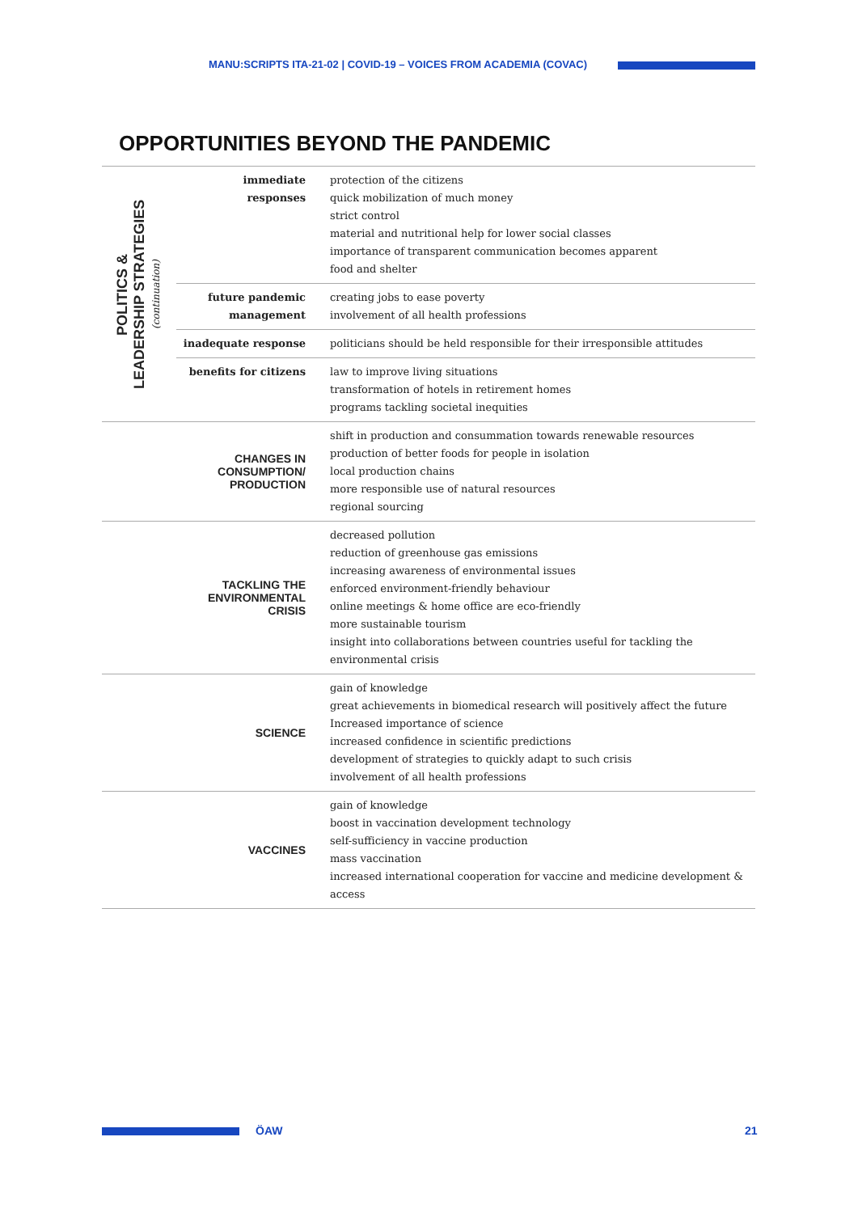MANU:SCRIPTS ITA-21-02 | COVID-19 – VOICES FROM ACADEMIA (COVAC)
OPPORTUNITIES BEYOND THE PANDEMIC
| POLITICS & LEADERSHIP STRATEGIES (continuation) | immediate responses | protection of the citizens quick mobilization of much money strict control material and nutritional help for lower social classes importance of transparent communication becomes apparent food and shelter |
| | future pandemic management | creating jobs to ease poverty involvement of all health professions |
| | inadequate response | politicians should be held responsible for their irresponsible attitudes |
| | benefits for citizens | law to improve living situations transformation of hotels in retirement homes programs tackling societal inequities |
| CHANGES IN CONSUMPTION/ PRODUCTION | | shift in production and consummation towards renewable resources production of better foods for people in isolation local production chains more responsible use of natural resources regional sourcing |
| TACKLING THE ENVIRONMENTAL CRISIS | | decreased pollution reduction of greenhouse gas emissions increasing awareness of environmental issues enforced environment-friendly behaviour online meetings & home office are eco-friendly more sustainable tourism insight into collaborations between countries useful for tackling the environmental crisis |
| SCIENCE | | gain of knowledge great achievements in biomedical research will positively affect the future Increased importance of science increased confidence in scientific predictions development of strategies to quickly adapt to such crisis involvement of all health professions |
| VACCINES | | gain of knowledge boost in vaccination development technology self-sufficiency in vaccine production mass vaccination increased international cooperation for vaccine and medicine development & access |
ÖAW 21